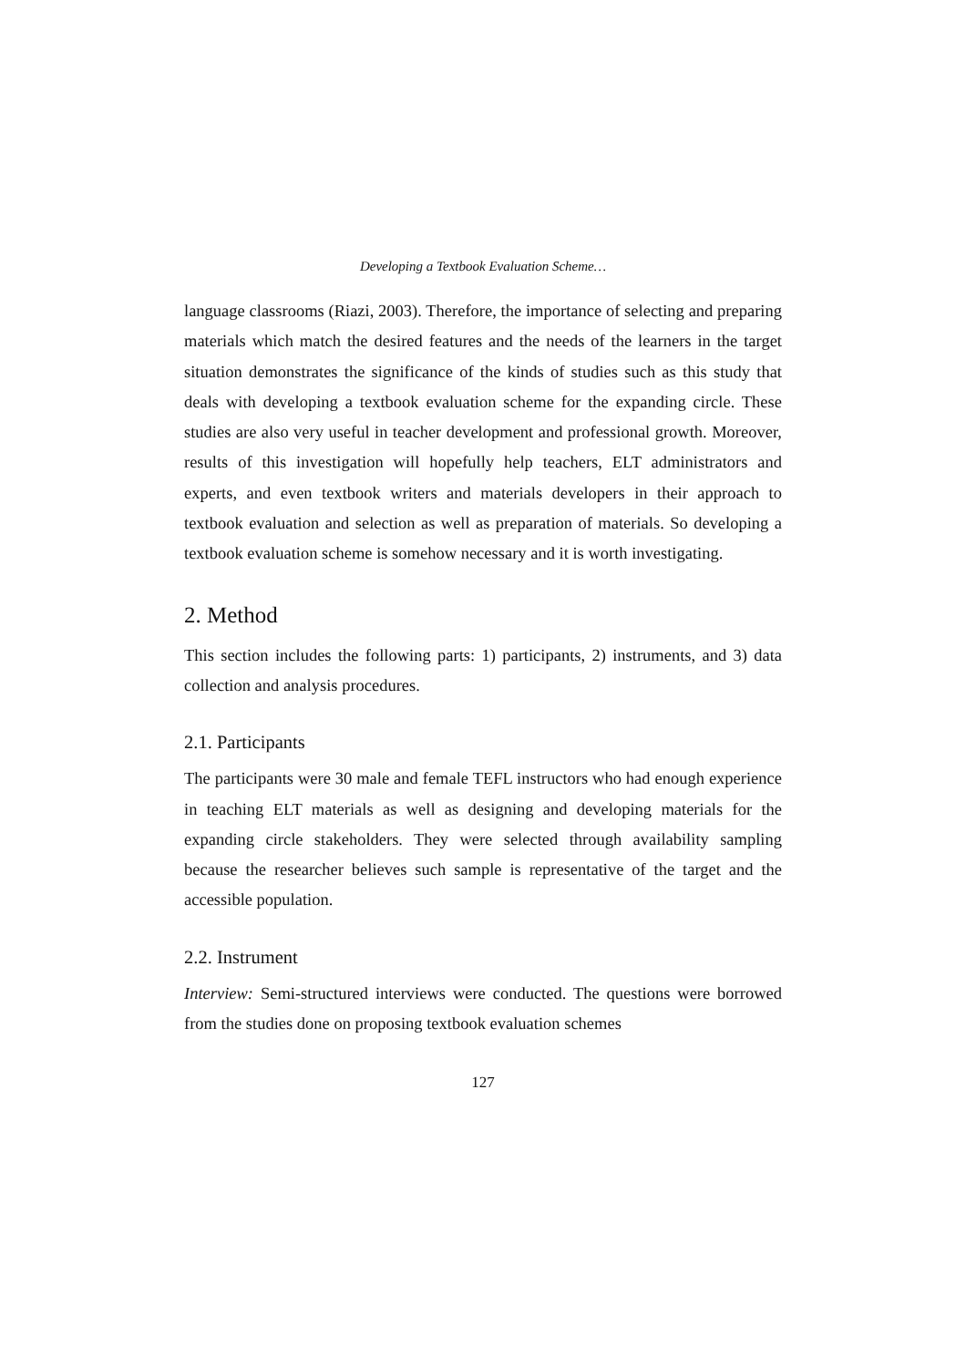Developing a Textbook Evaluation Scheme…
language classrooms (Riazi, 2003). Therefore, the importance of selecting and preparing materials which match the desired features and the needs of the learners in the target situation demonstrates the significance of the kinds of studies such as this study that deals with developing a textbook evaluation scheme for the expanding circle. These studies are also very useful in teacher development and professional growth. Moreover, results of this investigation will hopefully help teachers, ELT administrators and experts, and even textbook writers and materials developers in their approach to textbook evaluation and selection as well as preparation of materials. So developing a textbook evaluation scheme is somehow necessary and it is worth investigating.
2. Method
This section includes the following parts: 1) participants, 2) instruments, and 3) data collection and analysis procedures.
2.1. Participants
The participants were 30 male and female TEFL instructors who had enough experience in teaching ELT materials as well as designing and developing materials for the expanding circle stakeholders. They were selected through availability sampling because the researcher believes such sample is representative of the target and the accessible population.
2.2. Instrument
Interview: Semi-structured interviews were conducted. The questions were borrowed from the studies done on proposing textbook evaluation schemes
127